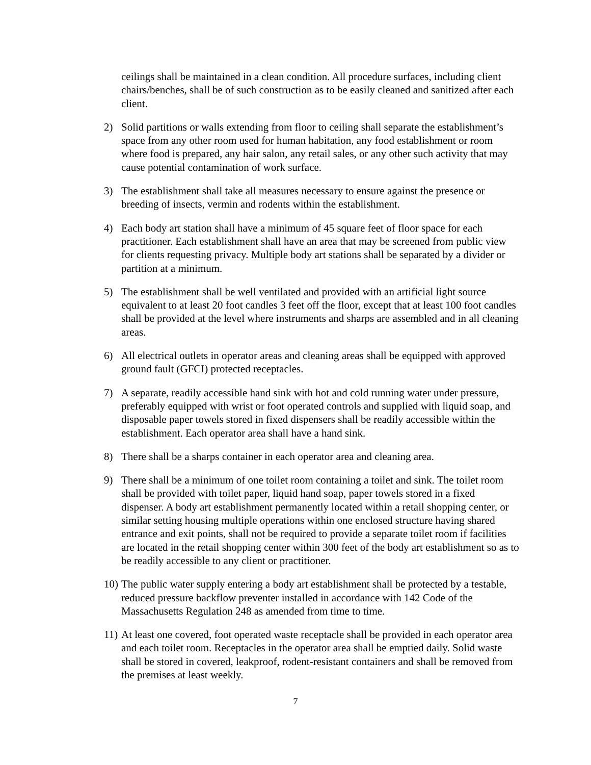ceilings shall be maintained in a clean condition. All procedure surfaces, including client chairs/benches, shall be of such construction as to be easily cleaned and sanitized after each client.
2) Solid partitions or walls extending from floor to ceiling shall separate the establishment’s space from any other room used for human habitation, any food establishment or room where food is prepared, any hair salon, any retail sales, or any other such activity that may cause potential contamination of work surface.
3) The establishment shall take all measures necessary to ensure against the presence or breeding of insects, vermin and rodents within the establishment.
4) Each body art station shall have a minimum of 45 square feet of floor space for each practitioner. Each establishment shall have an area that may be screened from public view for clients requesting privacy. Multiple body art stations shall be separated by a divider or partition at a minimum.
5) The establishment shall be well ventilated and provided with an artificial light source equivalent to at least 20 foot candles 3 feet off the floor, except that at least 100 foot candles shall be provided at the level where instruments and sharps are assembled and in all cleaning areas.
6) All electrical outlets in operator areas and cleaning areas shall be equipped with approved ground fault (GFCI) protected receptacles.
7) A separate, readily accessible hand sink with hot and cold running water under pressure, preferably equipped with wrist or foot operated controls and supplied with liquid soap, and disposable paper towels stored in fixed dispensers shall be readily accessible within the establishment. Each operator area shall have a hand sink.
8) There shall be a sharps container in each operator area and cleaning area.
9) There shall be a minimum of one toilet room containing a toilet and sink. The toilet room shall be provided with toilet paper, liquid hand soap, paper towels stored in a fixed dispenser. A body art establishment permanently located within a retail shopping center, or similar setting housing multiple operations within one enclosed structure having shared entrance and exit points, shall not be required to provide a separate toilet room if facilities are located in the retail shopping center within 300 feet of the body art establishment so as to be readily accessible to any client or practitioner.
10) The public water supply entering a body art establishment shall be protected by a testable, reduced pressure backflow preventer installed in accordance with 142 Code of the Massachusetts Regulation 248 as amended from time to time.
11) At least one covered, foot operated waste receptacle shall be provided in each operator area and each toilet room. Receptacles in the operator area shall be emptied daily. Solid waste shall be stored in covered, leakproof, rodent-resistant containers and shall be removed from the premises at least weekly.
7